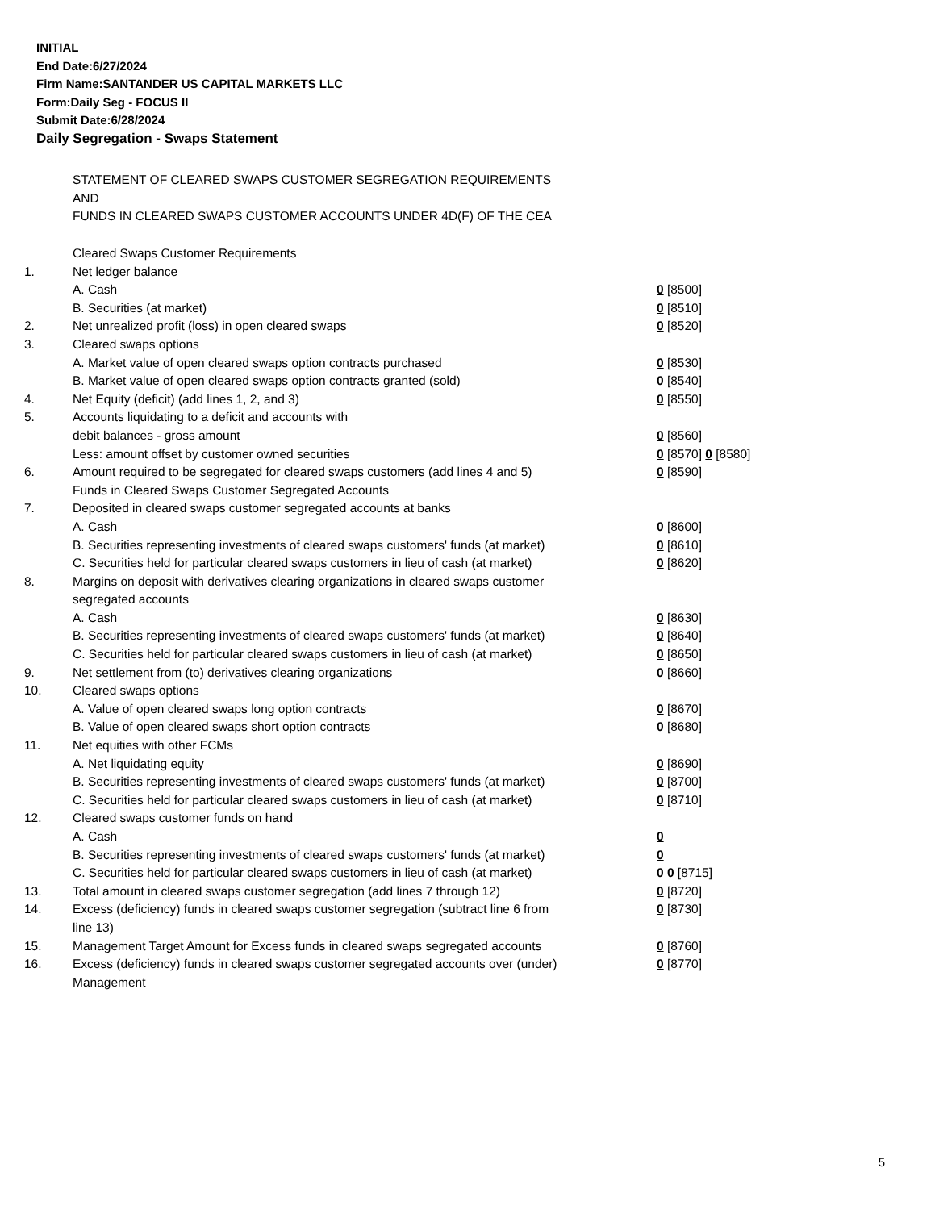INITIAL
End Date:6/27/2024
Firm Name:SANTANDER US CAPITAL MARKETS LLC
Form:Daily Seg - FOCUS II
Submit Date:6/28/2024
Daily Segregation - Swaps Statement
STATEMENT OF CLEARED SWAPS CUSTOMER SEGREGATION REQUIREMENTS
AND
FUNDS IN CLEARED SWAPS CUSTOMER ACCOUNTS UNDER 4D(F) OF THE CEA
| | Cleared Swaps Customer Requirements | |
| 1. | Net ledger balance | |
| | A. Cash | 0 [8500] |
| | B. Securities (at market) | 0 [8510] |
| 2. | Net unrealized profit (loss) in open cleared swaps | 0 [8520] |
| 3. | Cleared swaps options | |
| | A. Market value of open cleared swaps option contracts purchased | 0 [8530] |
| | B. Market value of open cleared swaps option contracts granted (sold) | 0 [8540] |
| 4. | Net Equity (deficit) (add lines 1, 2, and 3) | 0 [8550] |
| 5. | Accounts liquidating to a deficit and accounts with | |
| | debit balances - gross amount | 0 [8560] |
| | Less: amount offset by customer owned securities | 0 [8570] 0 [8580] |
| 6. | Amount required to be segregated for cleared swaps customers (add lines 4 and 5) | 0 [8590] |
| | Funds in Cleared Swaps Customer Segregated Accounts | |
| 7. | Deposited in cleared swaps customer segregated accounts at banks | |
| | A. Cash | 0 [8600] |
| | B. Securities representing investments of cleared swaps customers' funds (at market) | 0 [8610] |
| | C. Securities held for particular cleared swaps customers in lieu of cash (at market) | 0 [8620] |
| 8. | Margins on deposit with derivatives clearing organizations in cleared swaps customer segregated accounts | |
| | A. Cash | 0 [8630] |
| | B. Securities representing investments of cleared swaps customers' funds (at market) | 0 [8640] |
| | C. Securities held for particular cleared swaps customers in lieu of cash (at market) | 0 [8650] |
| 9. | Net settlement from (to) derivatives clearing organizations | 0 [8660] |
| 10. | Cleared swaps options | |
| | A. Value of open cleared swaps long option contracts | 0 [8670] |
| | B. Value of open cleared swaps short option contracts | 0 [8680] |
| 11. | Net equities with other FCMs | |
| | A. Net liquidating equity | 0 [8690] |
| | B. Securities representing investments of cleared swaps customers' funds (at market) | 0 [8700] |
| | C. Securities held for particular cleared swaps customers in lieu of cash (at market) | 0 [8710] |
| 12. | Cleared swaps customer funds on hand | |
| | A. Cash | 0 |
| | B. Securities representing investments of cleared swaps customers' funds (at market) | 0 |
| | C. Securities held for particular cleared swaps customers in lieu of cash (at market) | 0 0 [8715] |
| 13. | Total amount in cleared swaps customer segregation (add lines 7 through 12) | 0 [8720] |
| 14. | Excess (deficiency) funds in cleared swaps customer segregation (subtract line 6 from line 13) | 0 [8730] |
| 15. | Management Target Amount for Excess funds in cleared swaps segregated accounts | 0 [8760] |
| 16. | Excess (deficiency) funds in cleared swaps customer segregated accounts over (under) Management | 0 [8770] |
5